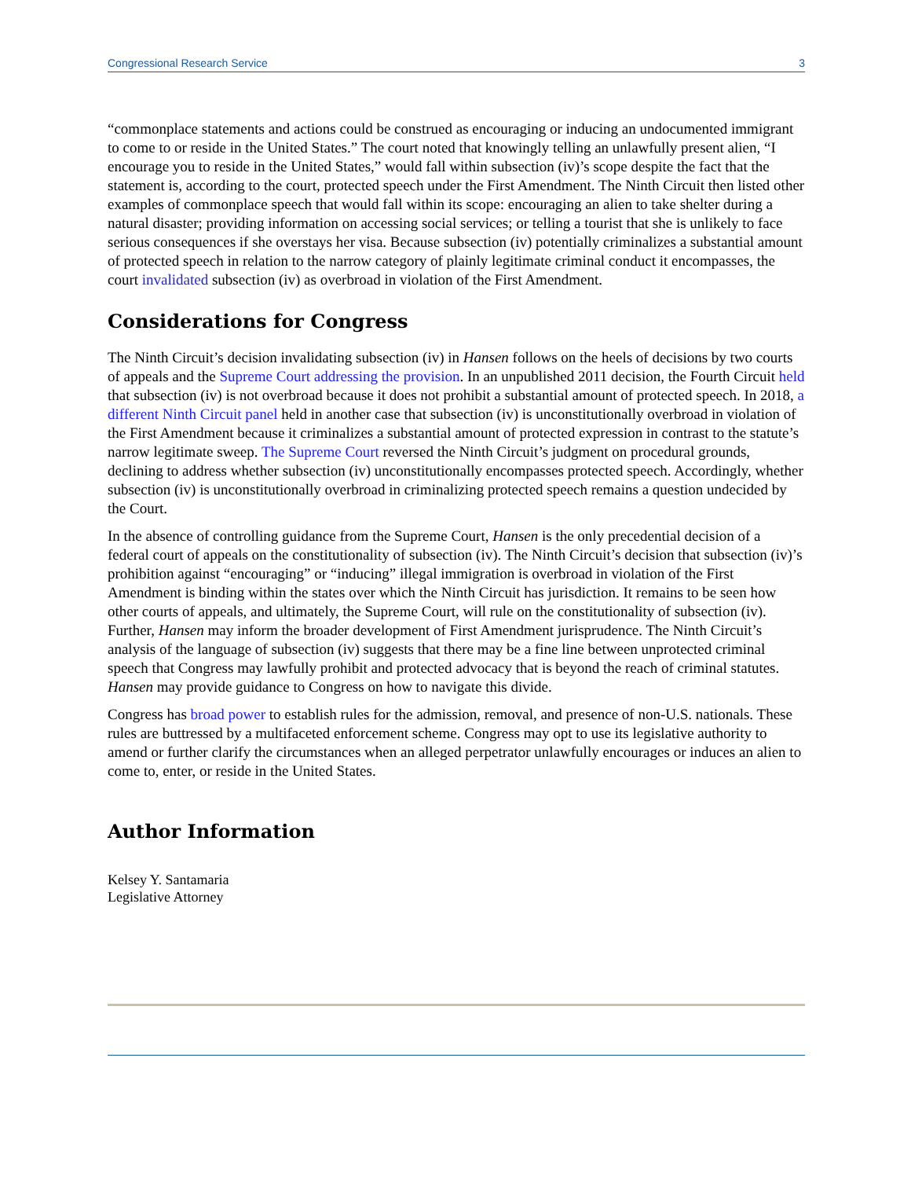Congressional Research Service 3
“commonplace statements and actions could be construed as encouraging or inducing an undocumented immigrant to come to or reside in the United States.” The court noted that knowingly telling an unlawfully present alien, “I encourage you to reside in the United States,” would fall within subsection (iv)’s scope despite the fact that the statement is, according to the court, protected speech under the First Amendment. The Ninth Circuit then listed other examples of commonplace speech that would fall within its scope: encouraging an alien to take shelter during a natural disaster; providing information on accessing social services; or telling a tourist that she is unlikely to face serious consequences if she overstays her visa. Because subsection (iv) potentially criminalizes a substantial amount of protected speech in relation to the narrow category of plainly legitimate criminal conduct it encompasses, the court invalidated subsection (iv) as overbroad in violation of the First Amendment.
Considerations for Congress
The Ninth Circuit’s decision invalidating subsection (iv) in Hansen follows on the heels of decisions by two courts of appeals and the Supreme Court addressing the provision. In an unpublished 2011 decision, the Fourth Circuit held that subsection (iv) is not overbroad because it does not prohibit a substantial amount of protected speech. In 2018, a different Ninth Circuit panel held in another case that subsection (iv) is unconstitutionally overbroad in violation of the First Amendment because it criminalizes a substantial amount of protected expression in contrast to the statute’s narrow legitimate sweep. The Supreme Court reversed the Ninth Circuit’s judgment on procedural grounds, declining to address whether subsection (iv) unconstitutionally encompasses protected speech. Accordingly, whether subsection (iv) is unconstitutionally overbroad in criminalizing protected speech remains a question undecided by the Court.
In the absence of controlling guidance from the Supreme Court, Hansen is the only precedential decision of a federal court of appeals on the constitutionality of subsection (iv). The Ninth Circuit’s decision that subsection (iv)’s prohibition against “encouraging” or “inducing” illegal immigration is overbroad in violation of the First Amendment is binding within the states over which the Ninth Circuit has jurisdiction. It remains to be seen how other courts of appeals, and ultimately, the Supreme Court, will rule on the constitutionality of subsection (iv). Further, Hansen may inform the broader development of First Amendment jurisprudence. The Ninth Circuit’s analysis of the language of subsection (iv) suggests that there may be a fine line between unprotected criminal speech that Congress may lawfully prohibit and protected advocacy that is beyond the reach of criminal statutes. Hansen may provide guidance to Congress on how to navigate this divide.
Congress has broad power to establish rules for the admission, removal, and presence of non-U.S. nationals. These rules are buttressed by a multifaceted enforcement scheme. Congress may opt to use its legislative authority to amend or further clarify the circumstances when an alleged perpetrator unlawfully encourages or induces an alien to come to, enter, or reside in the United States.
Author Information
Kelsey Y. Santamaria
Legislative Attorney